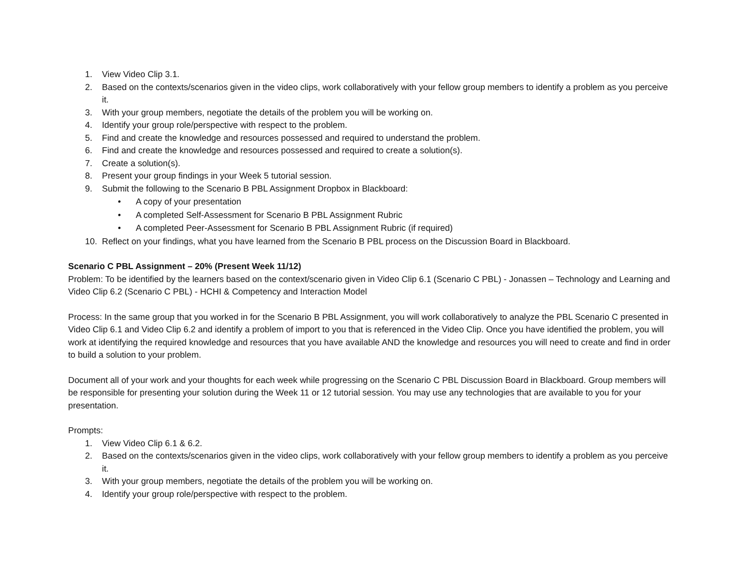1. View Video Clip 3.1.
2. Based on the contexts/scenarios given in the video clips, work collaboratively with your fellow group members to identify a problem as you perceive it.
3. With your group members, negotiate the details of the problem you will be working on.
4. Identify your group role/perspective with respect to the problem.
5. Find and create the knowledge and resources possessed and required to understand the problem.
6. Find and create the knowledge and resources possessed and required to create a solution(s).
7. Create a solution(s).
8. Present your group findings in your Week 5 tutorial session.
9. Submit the following to the Scenario B PBL Assignment Dropbox in Blackboard:
• A copy of your presentation
• A completed Self-Assessment for Scenario B PBL Assignment Rubric
• A completed Peer-Assessment for Scenario B PBL Assignment Rubric (if required)
10. Reflect on your findings, what you have learned from the Scenario B PBL process on the Discussion Board in Blackboard.
Scenario C PBL Assignment – 20% (Present Week 11/12)
Problem: To be identified by the learners based on the context/scenario given in Video Clip 6.1 (Scenario C PBL) - Jonassen – Technology and Learning and Video Clip 6.2 (Scenario C PBL) - HCHI & Competency and Interaction Model
Process: In the same group that you worked in for the Scenario B PBL Assignment, you will work collaboratively to analyze the PBL Scenario C presented in Video Clip 6.1 and Video Clip 6.2 and identify a problem of import to you that is referenced in the Video Clip. Once you have identified the problem, you will work at identifying the required knowledge and resources that you have available AND the knowledge and resources you will need to create and find in order to build a solution to your problem.
Document all of your work and your thoughts for each week while progressing on the Scenario C PBL Discussion Board in Blackboard. Group members will be responsible for presenting your solution during the Week 11 or 12 tutorial session. You may use any technologies that are available to you for your presentation.
Prompts:
1. View Video Clip 6.1 & 6.2.
2. Based on the contexts/scenarios given in the video clips, work collaboratively with your fellow group members to identify a problem as you perceive it.
3. With your group members, negotiate the details of the problem you will be working on.
4. Identify your group role/perspective with respect to the problem.